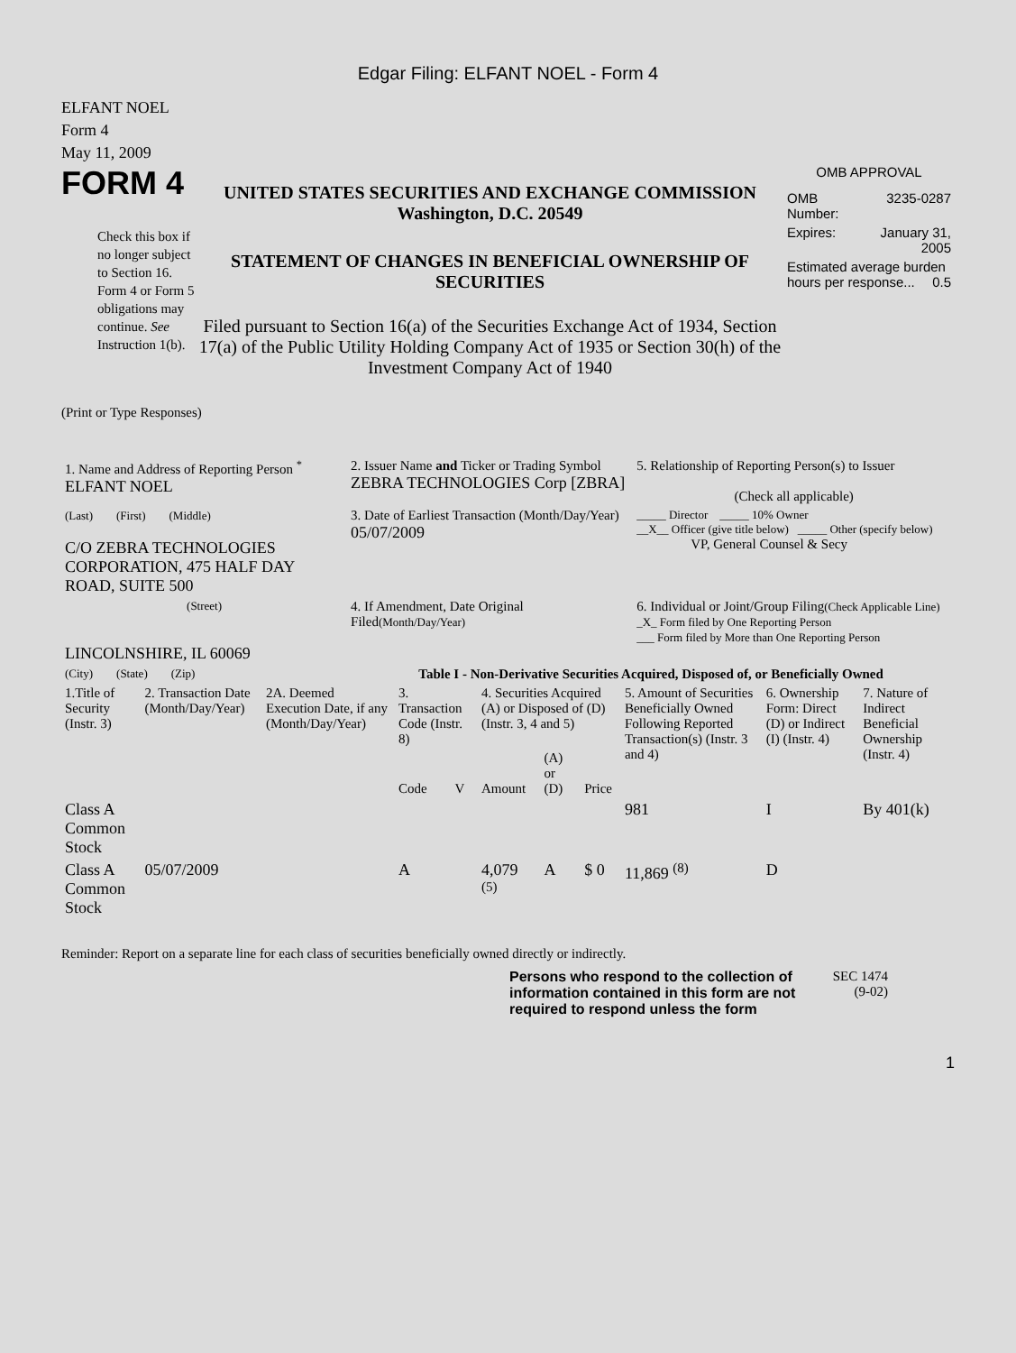Edgar Filing: ELFANT NOEL - Form 4
ELFANT NOEL
Form 4
May 11, 2009
FORM 4
Check this box if no longer subject to Section 16. Form 4 or Form 5 obligations may continue. See Instruction 1(b).
UNITED STATES SECURITIES AND EXCHANGE COMMISSION
Washington, D.C. 20549
STATEMENT OF CHANGES IN BENEFICIAL OWNERSHIP OF SECURITIES
Filed pursuant to Section 16(a) of the Securities Exchange Act of 1934, Section 17(a) of the Public Utility Holding Company Act of 1935 or Section 30(h) of the Investment Company Act of 1940
OMB APPROVAL
| OMB Number: | 3235-0287 |
| Expires: | January 31, 2005 |
| Estimated average burden hours per response... 0.5 | |
(Print or Type Responses)
| 1. Name and Address of Reporting Person <sup>*</sup> ELFANT NOEL | 2. Issuer Name and Ticker or Trading Symbol ZEBRA TECHNOLOGIES Corp [ZBRA] | 5. Relationship of Reporting Person(s) to Issuer (Check all applicable) |
| (Last) (First) (Middle) C/O ZEBRA TECHNOLOGIES CORPORATION, 475 HALF DAY ROAD, SUITE 500 | 3. Date of Earliest Transaction (Month/Day/Year) 05/07/2009 | _____ Director _____ 10% Owner __X__ Officer (give title below) _____ Other (specify below) VP, General Counsel & Secy |
| (Street) LINCOLNSHIRE, IL 60069 | 4. If Amendment, Date Original Filed (Month/Day/Year) | 6. Individual or Joint/Group Filing (Check Applicable Line) _X_ Form filed by One Reporting Person ___ Form filed by More than One Reporting Person |
| (City) (State) (Zip) | Table I - Non-Derivative Securities Acquired, Disposed of, or Beneficially Owned | |
| 1.Title of Security (Instr. 3) | 2. Transaction Date (Month/Day/Year) | 2A. Deemed Execution Date, if any (Month/Day/Year) | 3. Transaction Code (Instr. 8) | | 4. Securities Acquired (A) or Disposed of (D) (Instr. 3, 4 and 5) | | | 5. Amount of Securities Beneficially Owned Following Reported Transaction(s) (Instr. 3 and 4) | 6. Ownership Form: Direct (D) or Indirect (I) (Instr. 4) | 7. Nature of Indirect Beneficial Ownership (Instr. 4) |
| | | | Code | V | Amount | (A) or (D) | Price | | | |
| Class A Common Stock | | | | | | | | 981 | I | By 401(k) |
| Class A Common Stock | 05/07/2009 | | A | | 4,079 <sup>(5)</sup> | A | $ 0 | 11,869 <sup>(8)</sup> | D | |
Reminder: Report on a separate line for each class of securities beneficially owned directly or indirectly.
Persons who respond to the collection of information contained in this form are not required to respond unless the form
SEC 1474 (9-02)
1